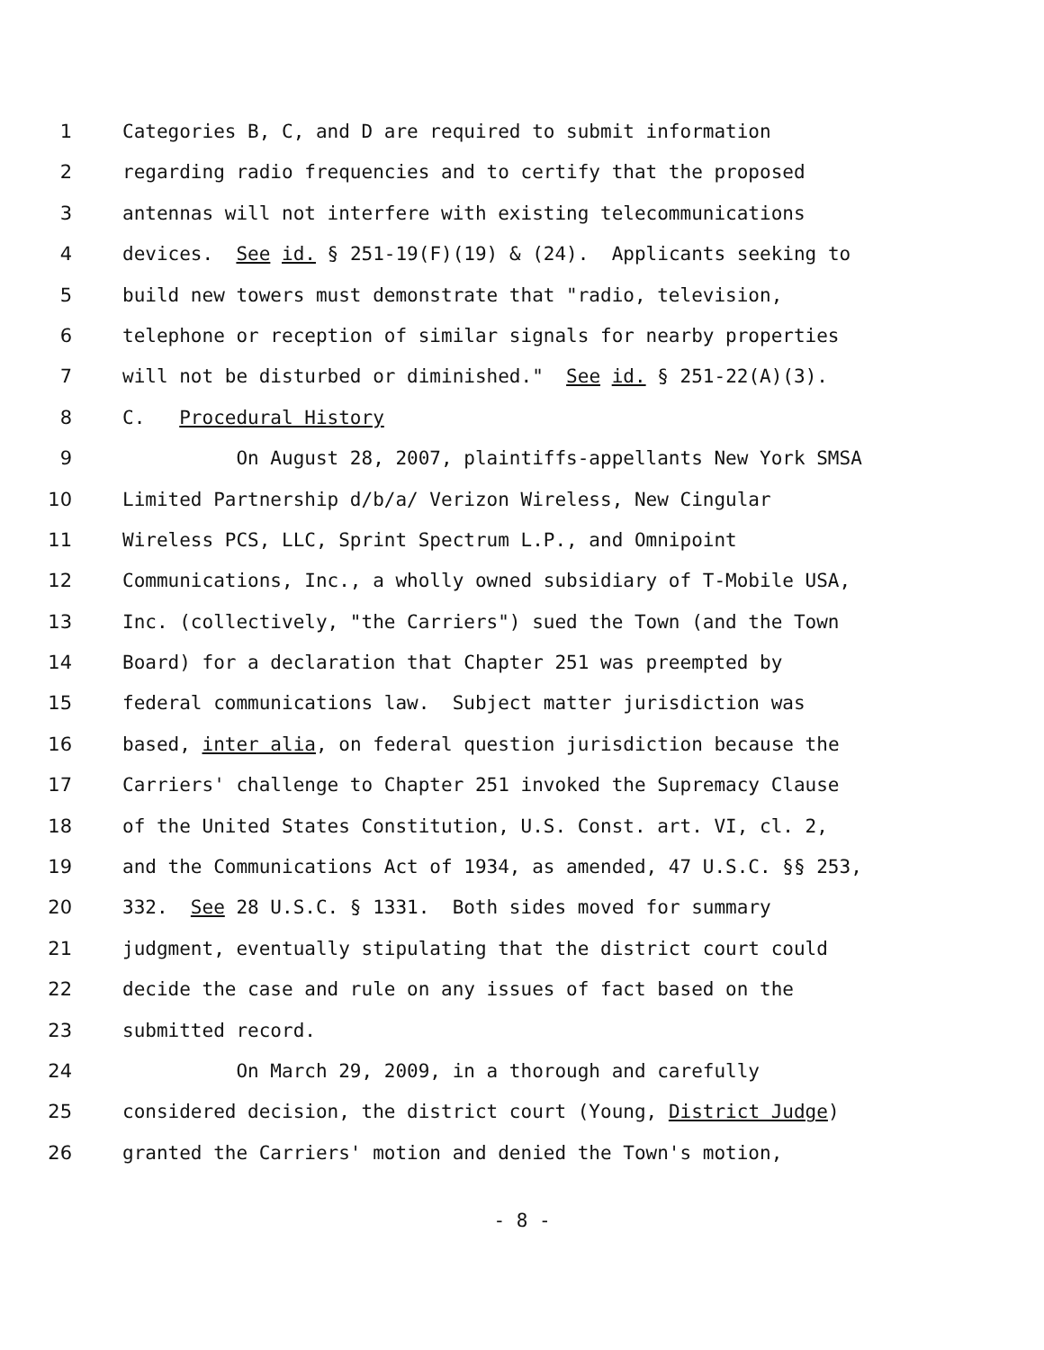1 Categories B, C, and D are required to submit information
2 regarding radio frequencies and to certify that the proposed
3 antennas will not interfere with existing telecommunications
4 devices. See id. § 251-19(F)(19) & (24). Applicants seeking to
5 build new towers must demonstrate that "radio, television,
6 telephone or reception of similar signals for nearby properties
7 will not be disturbed or diminished." See id. § 251-22(A)(3).
8 C. Procedural History
9 On August 28, 2007, plaintiffs-appellants New York SMSA
10 Limited Partnership d/b/a/ Verizon Wireless, New Cingular
11 Wireless PCS, LLC, Sprint Spectrum L.P., and Omnipoint
12 Communications, Inc., a wholly owned subsidiary of T-Mobile USA,
13 Inc. (collectively, "the Carriers") sued the Town (and the Town
14 Board) for a declaration that Chapter 251 was preempted by
15 federal communications law. Subject matter jurisdiction was
16 based, inter alia, on federal question jurisdiction because the
17 Carriers' challenge to Chapter 251 invoked the Supremacy Clause
18 of the United States Constitution, U.S. Const. art. VI, cl. 2,
19 and the Communications Act of 1934, as amended, 47 U.S.C. §§ 253,
20 332. See 28 U.S.C. § 1331. Both sides moved for summary
21 judgment, eventually stipulating that the district court could
22 decide the case and rule on any issues of fact based on the
23 submitted record.
24 On March 29, 2009, in a thorough and carefully
25 considered decision, the district court (Young, District Judge)
26 granted the Carriers' motion and denied the Town's motion,
- 8 -